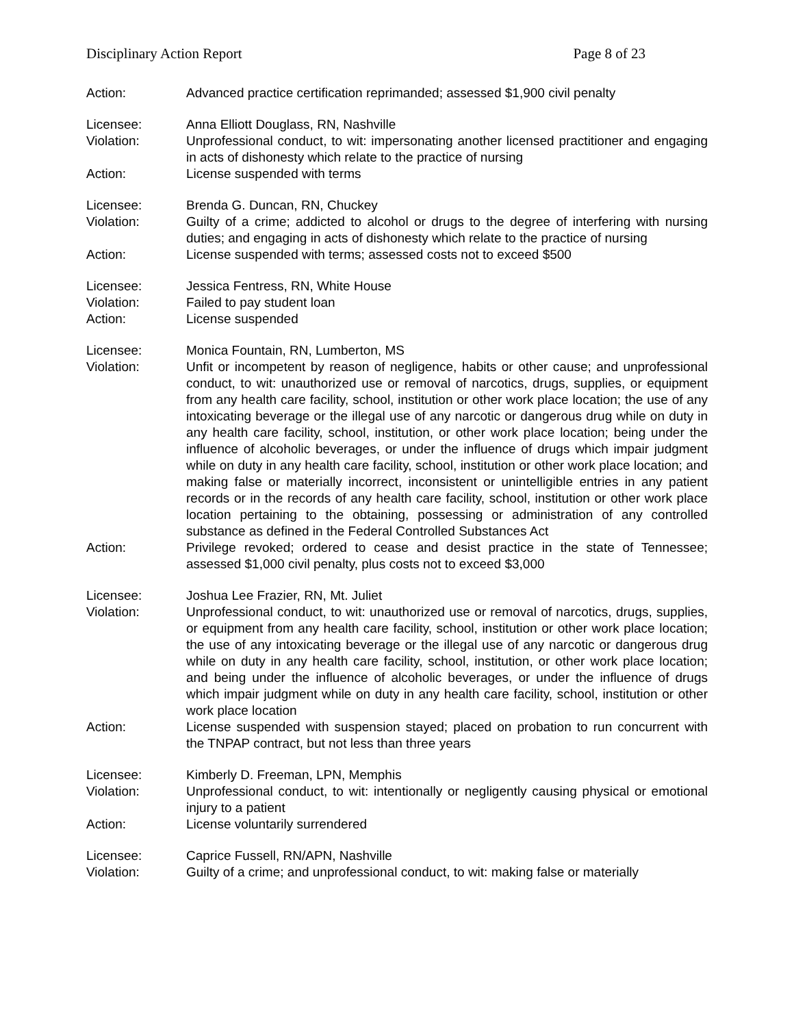Disciplinary Action Report Page 8 of 23
Action: Advanced practice certification reprimanded; assessed $1,900 civil penalty
Licensee: Anna Elliott Douglass, RN, Nashville
Violation: Unprofessional conduct, to wit: impersonating another licensed practitioner and engaging in acts of dishonesty which relate to the practice of nursing
Action: License suspended with terms
Licensee: Brenda G. Duncan, RN, Chuckey
Violation: Guilty of a crime; addicted to alcohol or drugs to the degree of interfering with nursing duties; and engaging in acts of dishonesty which relate to the practice of nursing
Action: License suspended with terms; assessed costs not to exceed $500
Licensee: Jessica Fentress, RN, White House
Violation: Failed to pay student loan
Action: License suspended
Licensee: Monica Fountain, RN, Lumberton, MS
Violation: Unfit or incompetent by reason of negligence, habits or other cause; and unprofessional conduct, to wit: unauthorized use or removal of narcotics, drugs, supplies, or equipment from any health care facility, school, institution or other work place location; the use of any intoxicating beverage or the illegal use of any narcotic or dangerous drug while on duty in any health care facility, school, institution, or other work place location; being under the influence of alcoholic beverages, or under the influence of drugs which impair judgment while on duty in any health care facility, school, institution or other work place location; and making false or materially incorrect, inconsistent or unintelligible entries in any patient records or in the records of any health care facility, school, institution or other work place location pertaining to the obtaining, possessing or administration of any controlled substance as defined in the Federal Controlled Substances Act
Action: Privilege revoked; ordered to cease and desist practice in the state of Tennessee; assessed $1,000 civil penalty, plus costs not to exceed $3,000
Licensee: Joshua Lee Frazier, RN, Mt. Juliet
Violation: Unprofessional conduct, to wit: unauthorized use or removal of narcotics, drugs, supplies, or equipment from any health care facility, school, institution or other work place location; the use of any intoxicating beverage or the illegal use of any narcotic or dangerous drug while on duty in any health care facility, school, institution, or other work place location; and being under the influence of alcoholic beverages, or under the influence of drugs which impair judgment while on duty in any health care facility, school, institution or other work place location
Action: License suspended with suspension stayed; placed on probation to run concurrent with the TNPAP contract, but not less than three years
Licensee: Kimberly D. Freeman, LPN, Memphis
Violation: Unprofessional conduct, to wit: intentionally or negligently causing physical or emotional injury to a patient
Action: License voluntarily surrendered
Licensee: Caprice Fussell, RN/APN, Nashville
Violation: Guilty of a crime; and unprofessional conduct, to wit: making false or materially